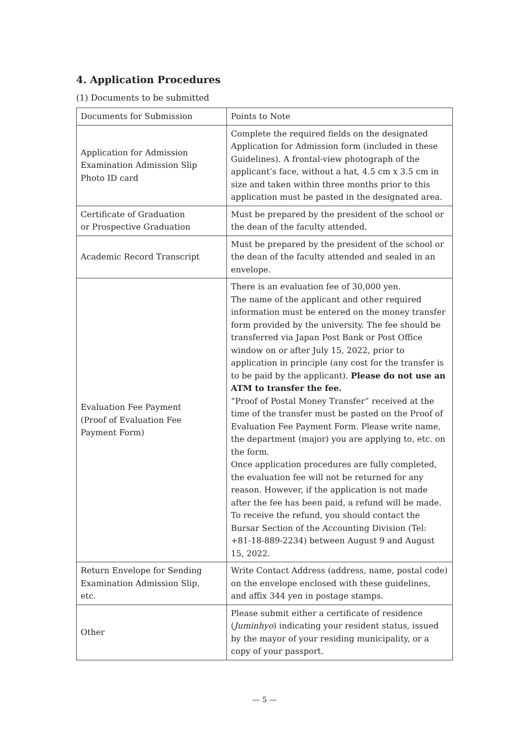4. Application Procedures
(1) Documents to be submitted
| Documents for Submission | Points to Note |
| Application for Admission Examination Admission Slip Photo ID card | Complete the required fields on the designated Application for Admission form (included in these Guidelines). A frontal-view photograph of the applicant’s face, without a hat, 4.5 cm x 3.5 cm in size and taken within three months prior to this application must be pasted in the designated area. |
| Certificate of Graduation or Prospective Graduation | Must be prepared by the president of the school or the dean of the faculty attended. |
| Academic Record Transcript | Must be prepared by the president of the school or the dean of the faculty attended and sealed in an envelope. |
| Evaluation Fee Payment (Proof of Evaluation Fee Payment Form) | There is an evaluation fee of 30,000 yen. The name of the applicant and other required information must be entered on the money transfer form provided by the university. The fee should be transferred via Japan Post Bank or Post Office window on or after July 15, 2022, prior to application in principle (any cost for the transfer is to be paid by the applicant). Please do not use an ATM to transfer the fee. “Proof of Postal Money Transfer” received at the time of the transfer must be pasted on the Proof of Evaluation Fee Payment Form. Please write name, the department (major) you are applying to, etc. on the form. Once application procedures are fully completed, the evaluation fee will not be returned for any reason. However, if the application is not made after the fee has been paid, a refund will be made. To receive the refund, you should contact the Bursar Section of the Accounting Division (Tel: +81-18-889-2234) between August 9 and August 15, 2022. |
| Return Envelope for Sending Examination Admission Slip, etc. | Write Contact Address (address, name, postal code) on the envelope enclosed with these guidelines, and affix 344 yen in postage stamps. |
| Other | Please submit either a certificate of residence ( Juminhyo ) indicating your resident status, issued by the mayor of your residing municipality, or a copy of your passport. |
— 5 —